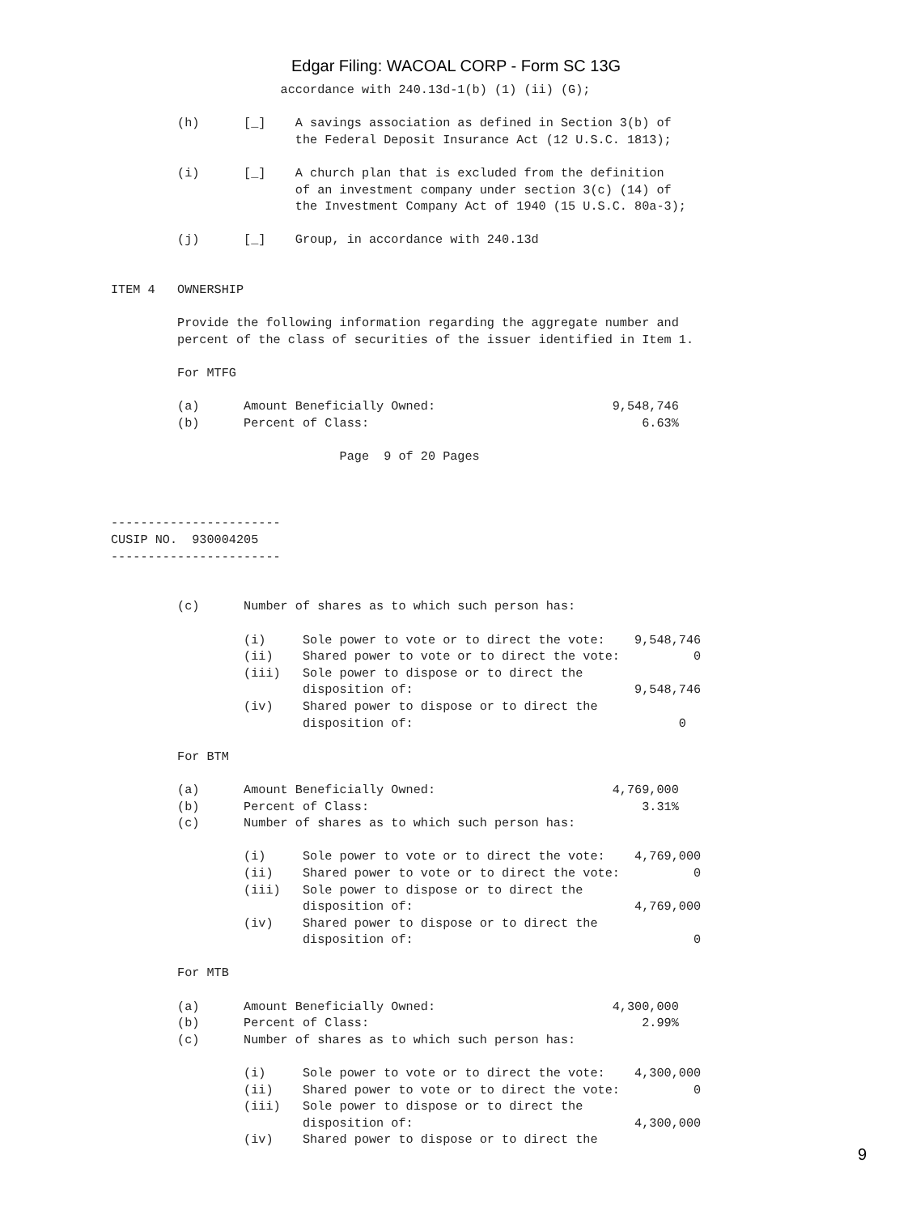Edgar Filing: WACOAL CORP - Form SC 13G
                       accordance with 240.13d-1(b) (1) (ii) (G);

         (h)      [_]    A savings association as defined in Section 3(b) of
                         the Federal Deposit Insurance Act (12 U.S.C. 1813);

         (i)      [_]    A church plan that is excluded from the definition
                         of an investment company under section 3(c) (14) of
                         the Investment Company Act of 1940 (15 U.S.C. 80a-3);

         (j)      [_]    Group, in accordance with 240.13d


ITEM 4   OWNERSHIP

         Provide the following information regarding the aggregate number and
         percent of the class of securities of the issuer identified in Item 1.

         For MTFG

         (a)      Amount Beneficially Owned:                        9,548,746
         (b)      Percent of Class:                                     6.63%

                               Page  9 of 20 Pages



-----------------------
CUSIP NO.  930004205
-----------------------


         (c)      Number of shares as to which such person has:

                  (i)     Sole power to vote or to direct the vote:    9,548,746
                  (ii)    Shared power to vote or to direct the vote:          0
                  (iii)   Sole power to dispose or to direct the
                          disposition of:                              9,548,746
                  (iv)    Shared power to dispose or to direct the
                          disposition of:                                    0

         For BTM

         (a)      Amount Beneficially Owned:                        4,769,000
         (b)      Percent of Class:                                     3.31%
         (c)      Number of shares as to which such person has:

                  (i)     Sole power to vote or to direct the vote:    4,769,000
                  (ii)    Shared power to vote or to direct the vote:          0
                  (iii)   Sole power to dispose or to direct the
                          disposition of:                              4,769,000
                  (iv)    Shared power to dispose or to direct the
                          disposition of:                                      0

         For MTB

         (a)      Amount Beneficially Owned:                        4,300,000
         (b)      Percent of Class:                                     2.99%
         (c)      Number of shares as to which such person has:

                  (i)     Sole power to vote or to direct the vote:    4,300,000
                  (ii)    Shared power to vote or to direct the vote:          0
                  (iii)   Sole power to dispose or to direct the
                          disposition of:                              4,300,000
                  (iv)    Shared power to dispose or to direct the
9